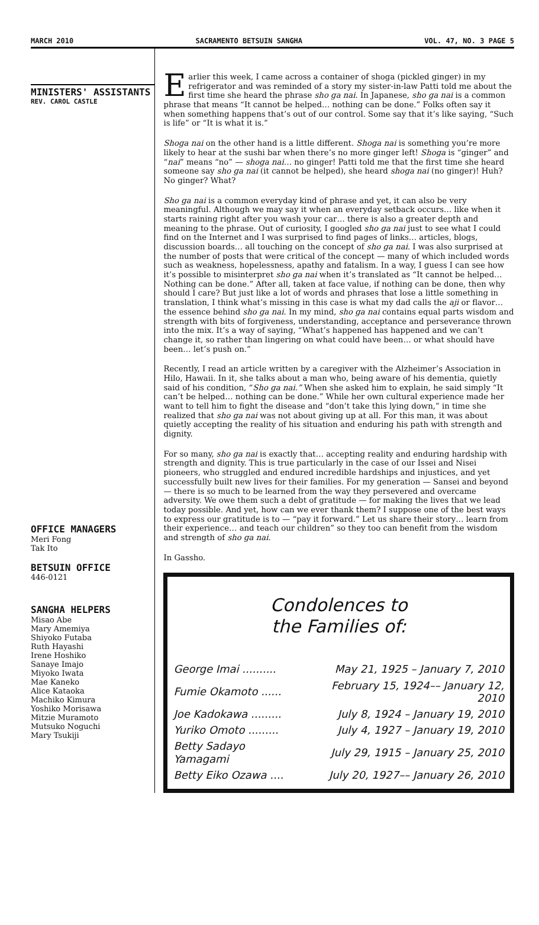MARCH 2010 SACRAMENTO BETSUIN SANGHA VOL. 47, NO. 3 PAGE 5
MINISTERS' ASSISTANTS
REV. CAROL CASTLE
OFFICE MANAGERS
Meri Fong
Tak Ito
BETSUIN OFFICE
446-0121
SANGHA HELPERS
Misao Abe
Mary Amemiya
Shiyoko Futaba
Ruth Hayashi
Irene Hoshiko
Sanaye Imajo
Miyoko Iwata
Mae Kaneko
Alice Kataoka
Machiko Kimura
Yoshiko Morisawa
Mitzie Muramoto
Mutsuko Noguchi
Mary Tsukiji
Earlier this week, I came across a container of shoga (pickled ginger) in my refrigerator and was reminded of a story my sister-in-law Patti told me about the first time she heard the phrase sho ga nai. In Japanese, sho ga nai is a common phrase that means “It cannot be helped… nothing can be done.” Folks often say it when something happens that’s out of our control. Some say that it’s like saying, “Such is life” or “It is what it is.”
Shoga nai on the other hand is a little different. Shoga nai is something you’re more likely to hear at the sushi bar when there’s no more ginger left! Shoga is “ginger” and “nai” means “no” — shoga nai… no ginger! Patti told me that the first time she heard someone say sho ga nai (it cannot be helped), she heard shoga nai (no ginger)! Huh? No ginger? What?
Sho ga nai is a common everyday kind of phrase and yet, it can also be very meaningful. Although we may say it when an everyday setback occurs… like when it starts raining right after you wash your car… there is also a greater depth and meaning to the phrase. Out of curiosity, I googled sho ga nai just to see what I could find on the Internet and I was surprised to find pages of links… articles, blogs, discussion boards… all touching on the concept of sho ga nai. I was also surprised at the number of posts that were critical of the concept — many of which included words such as weakness, hopelessness, apathy and fatalism. In a way, I guess I can see how it’s possible to misinterpret sho ga nai when it’s translated as “It cannot be helped… Nothing can be done.” After all, taken at face value, if nothing can be done, then why should I care? But just like a lot of words and phrases that lose a little something in translation, I think what’s missing in this case is what my dad calls the aji or flavor… the essence behind sho ga nai. In my mind, sho ga nai contains equal parts wisdom and strength with bits of forgiveness, understanding, acceptance and perseverance thrown into the mix. It’s a way of saying, “What’s happened has happened and we can’t change it, so rather than lingering on what could have been… or what should have been… let’s push on.”
Recently, I read an article written by a caregiver with the Alzheimer’s Association in Hilo, Hawaii. In it, she talks about a man who, being aware of his dementia, quietly said of his condition, “Sho ga nai.” When she asked him to explain, he said simply “It can’t be helped… nothing can be done.” While her own cultural experience made her want to tell him to fight the disease and “don’t take this lying down,” in time she realized that sho ga nai was not about giving up at all. For this man, it was about quietly accepting the reality of his situation and enduring his path with strength and dignity.
For so many, sho ga nai is exactly that… accepting reality and enduring hardship with strength and dignity. This is true particularly in the case of our Issei and Nisei pioneers, who struggled and endured incredible hardships and injustices, and yet successfully built new lives for their families. For my generation — Sansei and beyond — there is so much to be learned from the way they persevered and overcame adversity. We owe them such a debt of gratitude — for making the lives that we lead today possible. And yet, how can we ever thank them? I suppose one of the best ways to express our gratitude is to — “pay it forward.” Let us share their story… learn from their experience… and teach our children” so they too can benefit from the wisdom and strength of sho ga nai.
In Gassho.
Condolences to
the Families of:
| George Imai .......... | May 21, 1925 – January 7, 2010 |
| Fumie Okamoto ...... | February 15, 1924–– January 12, 2010 |
| Joe Kadokawa ......... | July 8, 1924 – January 19, 2010 |
| Yuriko Omoto ......... | July 4, 1927 – January 19, 2010 |
| Betty Sadayo Yamagami | July 29, 1915 – January 25, 2010 |
| Betty Eiko Ozawa .... | July 20, 1927–– January 26, 2010 |